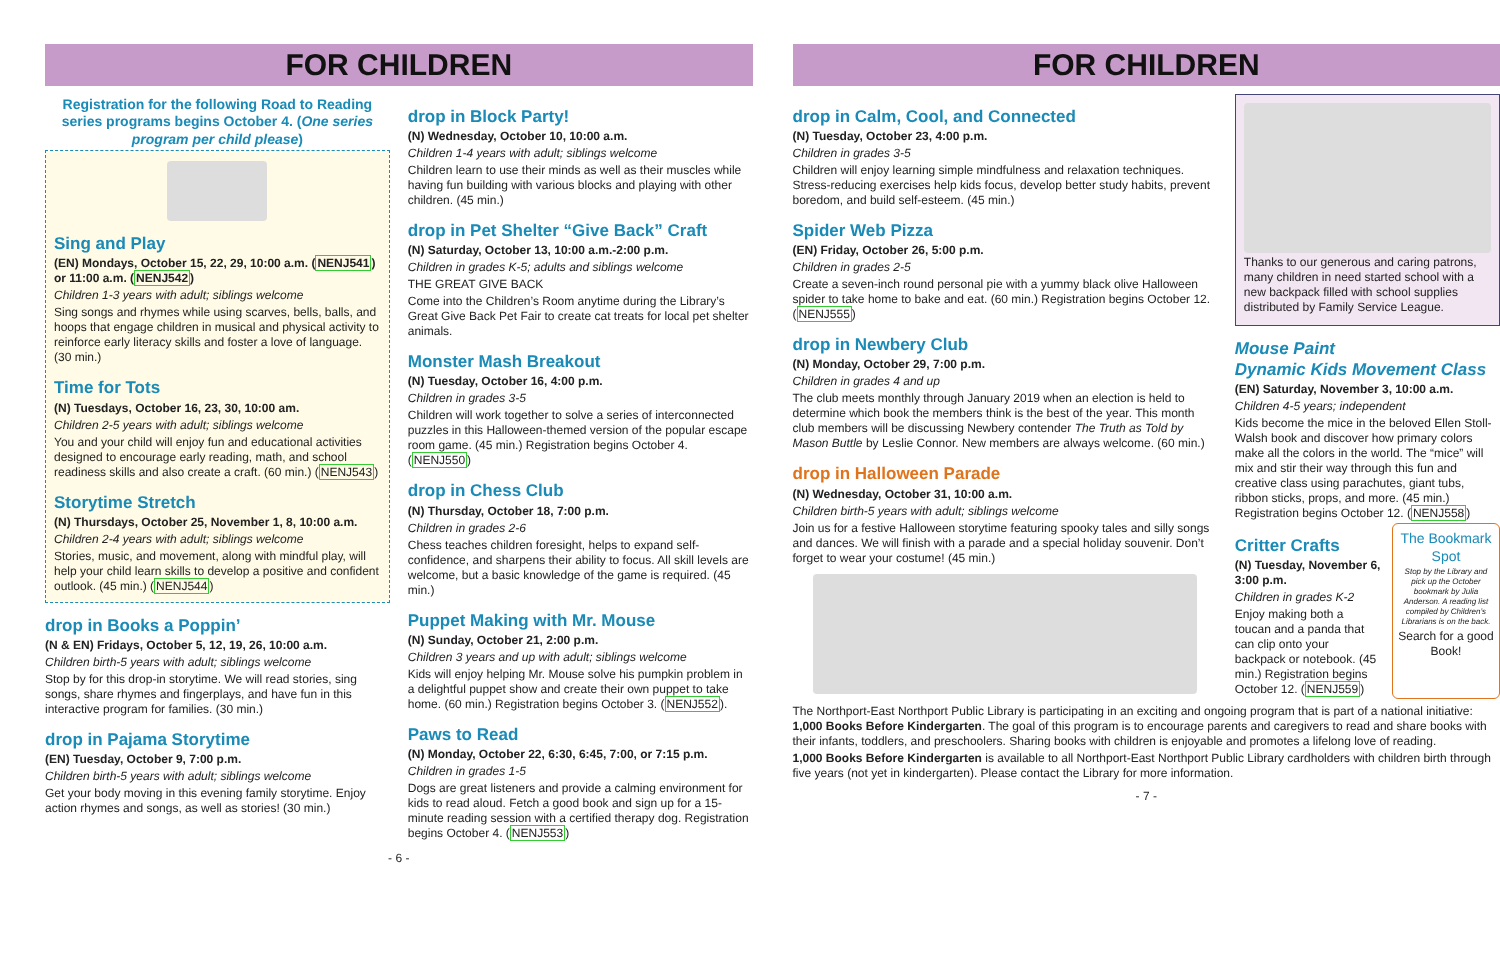FOR CHILDREN
Registration for the following Road to Reading series programs begins October 4. (One series program per child please)
Sing and Play
(EN) Mondays, October 15, 22, 29, 10:00 a.m. (NENJ541) or 11:00 a.m. (NENJ542)
Children 1-3 years with adult; siblings welcome
Sing songs and rhymes while using scarves, bells, balls, and hoops that engage children in musical and physical activity to reinforce early literacy skills and foster a love of language. (30 min.)
Time for Tots
(N) Tuesdays, October 16, 23, 30, 10:00 am.
Children 2-5 years with adult; siblings welcome
You and your child will enjoy fun and educational activities designed to encourage early reading, math, and school readiness skills and also create a craft. (60 min.) (NENJ543)
Storytime Stretch
(N) Thursdays, October 25, November 1, 8, 10:00 a.m.
Children 2-4 years with adult; siblings welcome
Stories, music, and movement, along with mindful play, will help your child learn skills to develop a positive and confident outlook. (45 min.) (NENJ544)
drop in Books a Poppin’
(N & EN) Fridays, October 5, 12, 19, 26, 10:00 a.m.
Children birth-5 years with adult; siblings welcome
Stop by for this drop-in storytime. We will read stories, sing songs, share rhymes and fingerplays, and have fun in this interactive program for families. (30 min.)
drop in Pajama Storytime
(EN) Tuesday, October 9, 7:00 p.m.
Children birth-5 years with adult; siblings welcome
Get your body moving in this evening family storytime. Enjoy action rhymes and songs, as well as stories! (30 min.)
drop in Block Party!
(N) Wednesday, October 10, 10:00 a.m.
Children 1-4 years with adult; siblings welcome
Children learn to use their minds as well as their muscles while having fun building with various blocks and playing with other children. (45 min.)
drop in Pet Shelter “Give Back” Craft
(N) Saturday, October 13, 10:00 a.m.-2:00 p.m.
Children in grades K-5; adults and siblings welcome
THE GREAT GIVE BACK
Come into the Children’s Room anytime during the Library’s Great Give Back Pet Fair to create cat treats for local pet shelter animals.
Monster Mash Breakout
(N) Tuesday, October 16, 4:00 p.m.
Children in grades 3-5
Children will work together to solve a series of interconnected puzzles in this Halloween-themed version of the popular escape room game. (45 min.) Registration begins October 4. (NENJ550)
drop in Chess Club
(N) Thursday, October 18, 7:00 p.m.
Children in grades 2-6
Chess teaches children foresight, helps to expand self-confidence, and sharpens their ability to focus. All skill levels are welcome, but a basic knowledge of the game is required. (45 min.)
Puppet Making with Mr. Mouse
(N) Sunday, October 21, 2:00 p.m.
Children 3 years and up with adult; siblings welcome
Kids will enjoy helping Mr. Mouse solve his pumpkin problem in a delightful puppet show and create their own puppet to take home. (60 min.) Registration begins October 3. (NENJ552).
Paws to Read
(N) Monday, October 22, 6:30, 6:45, 7:00, or 7:15 p.m.
Children in grades 1-5
Dogs are great listeners and provide a calming environment for kids to read aloud. Fetch a good book and sign up for a 15-minute reading session with a certified therapy dog. Registration begins October 4. (NENJ553)
- 6 -
FOR CHILDREN
drop in Calm, Cool, and Connected
(N) Tuesday, October 23, 4:00 p.m.
Children in grades 3-5
Children will enjoy learning simple mindfulness and relaxation techniques. Stress-reducing exercises help kids focus, develop better study habits, prevent boredom, and build self-esteem. (45 min.)
Spider Web Pizza
(EN) Friday, October 26, 5:00 p.m.
Children in grades 2-5
Create a seven-inch round personal pie with a yummy black olive Halloween spider to take home to bake and eat. (60 min.) Registration begins October 12. (NENJ555)
drop in Newbery Club
(N) Monday, October 29, 7:00 p.m.
Children in grades 4 and up
The club meets monthly through January 2019 when an election is held to determine which book the members think is the best of the year. This month club members will be discussing Newbery contender The Truth as Told by Mason Buttle by Leslie Connor. New members are always welcome. (60 min.)
drop in Halloween Parade
(N) Wednesday, October 31, 10:00 a.m.
Children birth-5 years with adult; siblings welcome
Join us for a festive Halloween storytime featuring spooky tales and silly songs and dances. We will finish with a parade and a special holiday souvenir. Don’t forget to wear your costume! (45 min.)
Thanks to our generous and caring patrons, many children in need started school with a new backpack filled with school supplies distributed by Family Service League.
Mouse Paint
Dynamic Kids Movement Class
(EN) Saturday, November 3, 10:00 a.m.
Children 4-5 years; independent
Kids become the mice in the beloved Ellen Stoll-Walsh book and discover how primary colors make all the colors in the world. The “mice” will mix and stir their way through this fun and creative class using parachutes, giant tubs, ribbon sticks, props, and more. (45 min.) Registration begins October 12. (NENJ558)
Critter Crafts
(N) Tuesday, November 6, 3:00 p.m.
Children in grades K-2
Enjoy making both a toucan and a panda that can clip onto your backpack or notebook. (45 min.) Registration begins October 12. (NENJ559)
The Bookmark Spot
Stop by the Library and pick up the October bookmark by Julia Anderson. A reading list compiled by Children’s Librarians is on the back.
Search for a good Book!
The Northport-East Northport Public Library is participating in an exciting and ongoing program that is part of a national initiative: 1,000 Books Before Kindergarten. The goal of this program is to encourage parents and caregivers to read and share books with their infants, toddlers, and preschoolers. Sharing books with children is enjoyable and promotes a lifelong love of reading.
1,000 Books Before Kindergarten is available to all Northport-East Northport Public Library cardholders with children birth through five years (not yet in kindergarten). Please contact the Library for more information.
- 7 -